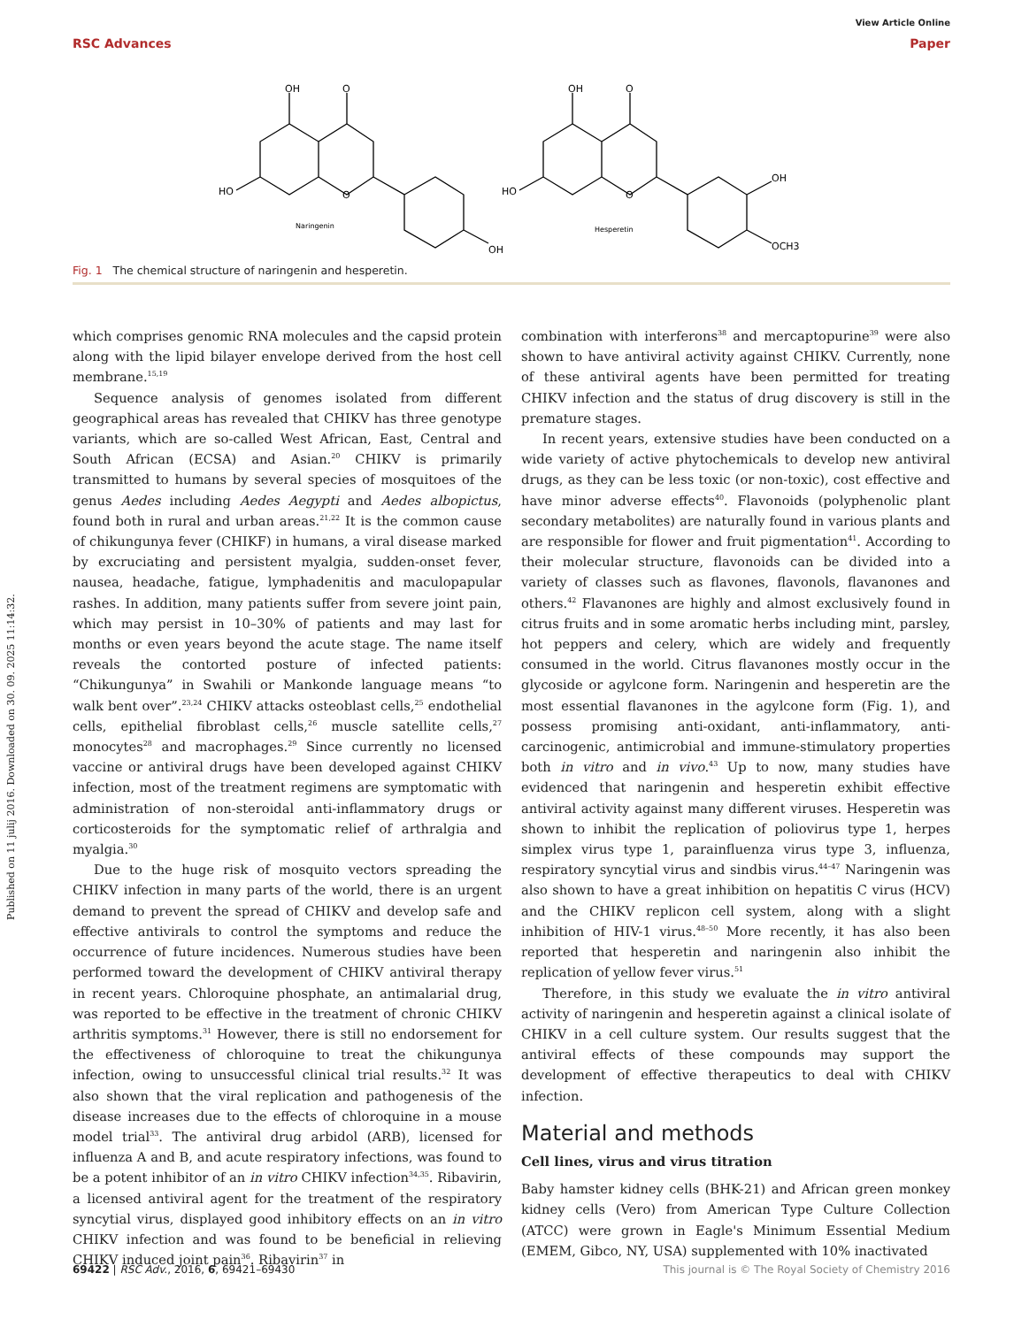View Article Online
RSC Advances Paper
OH
O
HO
O
Naringenin
OH
OH
O
HO
O
Hesperetin
OH
OCH3
Fig. 1 The chemical structure of naringenin and hesperetin.
Published on 11 julij 2016. Downloaded on 30. 09. 2025 11:14:32.
which comprises genomic RNA molecules and the capsid protein along with the lipid bilayer envelope derived from the host cell membrane.<sup>15,19</sup>
Sequence analysis of genomes isolated from different geographical areas has revealed that CHIKV has three genotype variants, which are so-called West African, East, Central and South African (ECSA) and Asian.<sup>20</sup> CHIKV is primarily transmitted to humans by several species of mosquitoes of the genus Aedes including Aedes Aegypti and Aedes albopictus, found both in rural and urban areas.<sup>21,22</sup> It is the common cause of chikungunya fever (CHIKF) in humans, a viral disease marked by excruciating and persistent myalgia, sudden-onset fever, nausea, headache, fatigue, lymphadenitis and maculopapular rashes. In addition, many patients suffer from severe joint pain, which may persist in 10–30% of patients and may last for months or even years beyond the acute stage. The name itself reveals the contorted posture of infected patients: “Chikungunya” in Swahili or Mankonde language means “to walk bent over”.<sup>23,24</sup> CHIKV attacks osteoblast cells,<sup>25</sup> endothelial cells, epithelial fibroblast cells,<sup>26</sup> muscle satellite cells,<sup>27</sup> monocytes<sup>28</sup> and macrophages.<sup>29</sup> Since currently no licensed vaccine or antiviral drugs have been developed against CHIKV infection, most of the treatment regimens are symptomatic with administration of non-steroidal anti-inflammatory drugs or corticosteroids for the symptomatic relief of arthralgia and myalgia.<sup>30</sup>
Due to the huge risk of mosquito vectors spreading the CHIKV infection in many parts of the world, there is an urgent demand to prevent the spread of CHIKV and develop safe and effective antivirals to control the symptoms and reduce the occurrence of future incidences. Numerous studies have been performed toward the development of CHIKV antiviral therapy in recent years. Chloroquine phosphate, an antimalarial drug, was reported to be effective in the treatment of chronic CHIKV arthritis symptoms.<sup>31</sup> However, there is still no endorsement for the effectiveness of chloroquine to treat the chikungunya infection, owing to unsuccessful clinical trial results.<sup>32</sup> It was also shown that the viral replication and pathogenesis of the disease increases due to the effects of chloroquine in a mouse model trial<sup>33</sup>. The antiviral drug arbidol (ARB), licensed for influenza A and B, and acute respiratory infections, was found to be a potent inhibitor of an in vitro CHIKV infection<sup>34,35</sup>. Ribavirin, a licensed antiviral agent for the treatment of the respiratory syncytial virus, displayed good inhibitory effects on an in vitro CHIKV infection and was found to be beneficial in relieving CHIKV induced joint pain<sup>36</sup>. Ribavirin<sup>37</sup> in
combination with interferons<sup>38</sup> and mercaptopurine<sup>39</sup> were also shown to have antiviral activity against CHIKV. Currently, none of these antiviral agents have been permitted for treating CHIKV infection and the status of drug discovery is still in the premature stages.
In recent years, extensive studies have been conducted on a wide variety of active phytochemicals to develop new antiviral drugs, as they can be less toxic (or non-toxic), cost effective and have minor adverse effects<sup>40</sup>. Flavonoids (polyphenolic plant secondary metabolites) are naturally found in various plants and are responsible for flower and fruit pigmentation<sup>41</sup>. According to their molecular structure, flavonoids can be divided into a variety of classes such as flavones, flavonols, flavanones and others.<sup>42</sup> Flavanones are highly and almost exclusively found in citrus fruits and in some aromatic herbs including mint, parsley, hot peppers and celery, which are widely and frequently consumed in the world. Citrus flavanones mostly occur in the glycoside or agylcone form. Naringenin and hesperetin are the most essential flavanones in the agylcone form (Fig. 1), and possess promising anti-oxidant, anti-inflammatory, anti-carcinogenic, antimicrobial and immune-stimulatory properties both in vitro and in vivo.<sup>43</sup> Up to now, many studies have evidenced that naringenin and hesperetin exhibit effective antiviral activity against many different viruses. Hesperetin was shown to inhibit the replication of poliovirus type 1, herpes simplex virus type 1, parainfluenza virus type 3, influenza, respiratory syncytial virus and sindbis virus.<sup>44–47</sup> Naringenin was also shown to have a great inhibition on hepatitis C virus (HCV) and the CHIKV replicon cell system, along with a slight inhibition of HIV-1 virus.<sup>48–50</sup> More recently, it has also been reported that hesperetin and naringenin also inhibit the replication of yellow fever virus.<sup>51</sup>
Therefore, in this study we evaluate the in vitro antiviral activity of naringenin and hesperetin against a clinical isolate of CHIKV in a cell culture system. Our results suggest that the antiviral effects of these compounds may support the development of effective therapeutics to deal with CHIKV infection.
Material and methods
Cell lines, virus and virus titration
Baby hamster kidney cells (BHK-21) and African green monkey kidney cells (Vero) from American Type Culture Collection (ATCC) were grown in Eagle's Minimum Essential Medium (EMEM, Gibco, NY, USA) supplemented with 10% inactivated
69422 | RSC Adv., 2016, 6, 69421–69430 This journal is © The Royal Society of Chemistry 2016